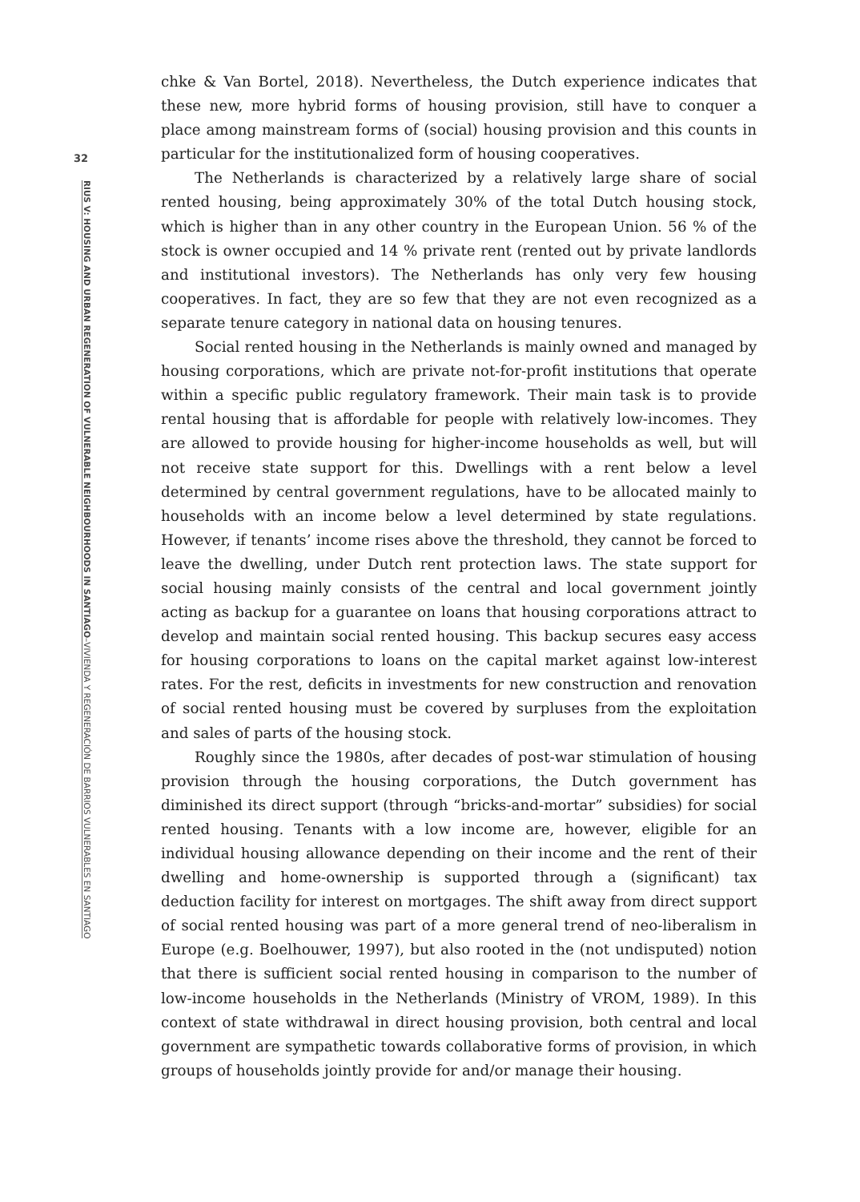32
RIUS V: HOUSING AND URBAN REGENERATION OF VULNERABLE NEIGHBOURHOODS IN SANTIAGO–VIVIENDA Y REGENERACIÓN DE BARRIOS VULNERABLES EN SANTIAGO
chke & Van Bortel, 2018). Nevertheless, the Dutch experience indicates that these new, more hybrid forms of housing provision, still have to conquer a place among mainstream forms of (social) housing provision and this counts in particular for the institutionalized form of housing cooperatives.
The Netherlands is characterized by a relatively large share of social rented housing, being approximately 30% of the total Dutch housing stock, which is higher than in any other country in the European Union. 56 % of the stock is owner occupied and 14 % private rent (rented out by private landlords and institutional investors). The Netherlands has only very few housing cooperatives. In fact, they are so few that they are not even recognized as a separate tenure category in national data on housing tenures.
Social rented housing in the Netherlands is mainly owned and managed by housing corporations, which are private not-for-profit institutions that operate within a specific public regulatory framework. Their main task is to provide rental housing that is affordable for people with relatively low-incomes. They are allowed to provide housing for higher-income households as well, but will not receive state support for this. Dwellings with a rent below a level determined by central government regulations, have to be allocated mainly to households with an income below a level determined by state regulations. However, if tenants’ income rises above the threshold, they cannot be forced to leave the dwelling, under Dutch rent protection laws. The state support for social housing mainly consists of the central and local government jointly acting as backup for a guarantee on loans that housing corporations attract to develop and maintain social rented housing. This backup secures easy access for housing corporations to loans on the capital market against low-interest rates. For the rest, deficits in investments for new construction and renovation of social rented housing must be covered by surpluses from the exploitation and sales of parts of the housing stock.
Roughly since the 1980s, after decades of post-war stimulation of housing provision through the housing corporations, the Dutch government has diminished its direct support (through “bricks-and-mortar” subsidies) for social rented housing. Tenants with a low income are, however, eligible for an individual housing allowance depending on their income and the rent of their dwelling and home-ownership is supported through a (significant) tax deduction facility for interest on mortgages. The shift away from direct support of social rented housing was part of a more general trend of neo-liberalism in Europe (e.g. Boelhouwer, 1997), but also rooted in the (not undisputed) notion that there is sufficient social rented housing in comparison to the number of low-income households in the Netherlands (Ministry of VROM, 1989). In this context of state withdrawal in direct housing provision, both central and local government are sympathetic towards collaborative forms of provision, in which groups of households jointly provide for and/or manage their housing.